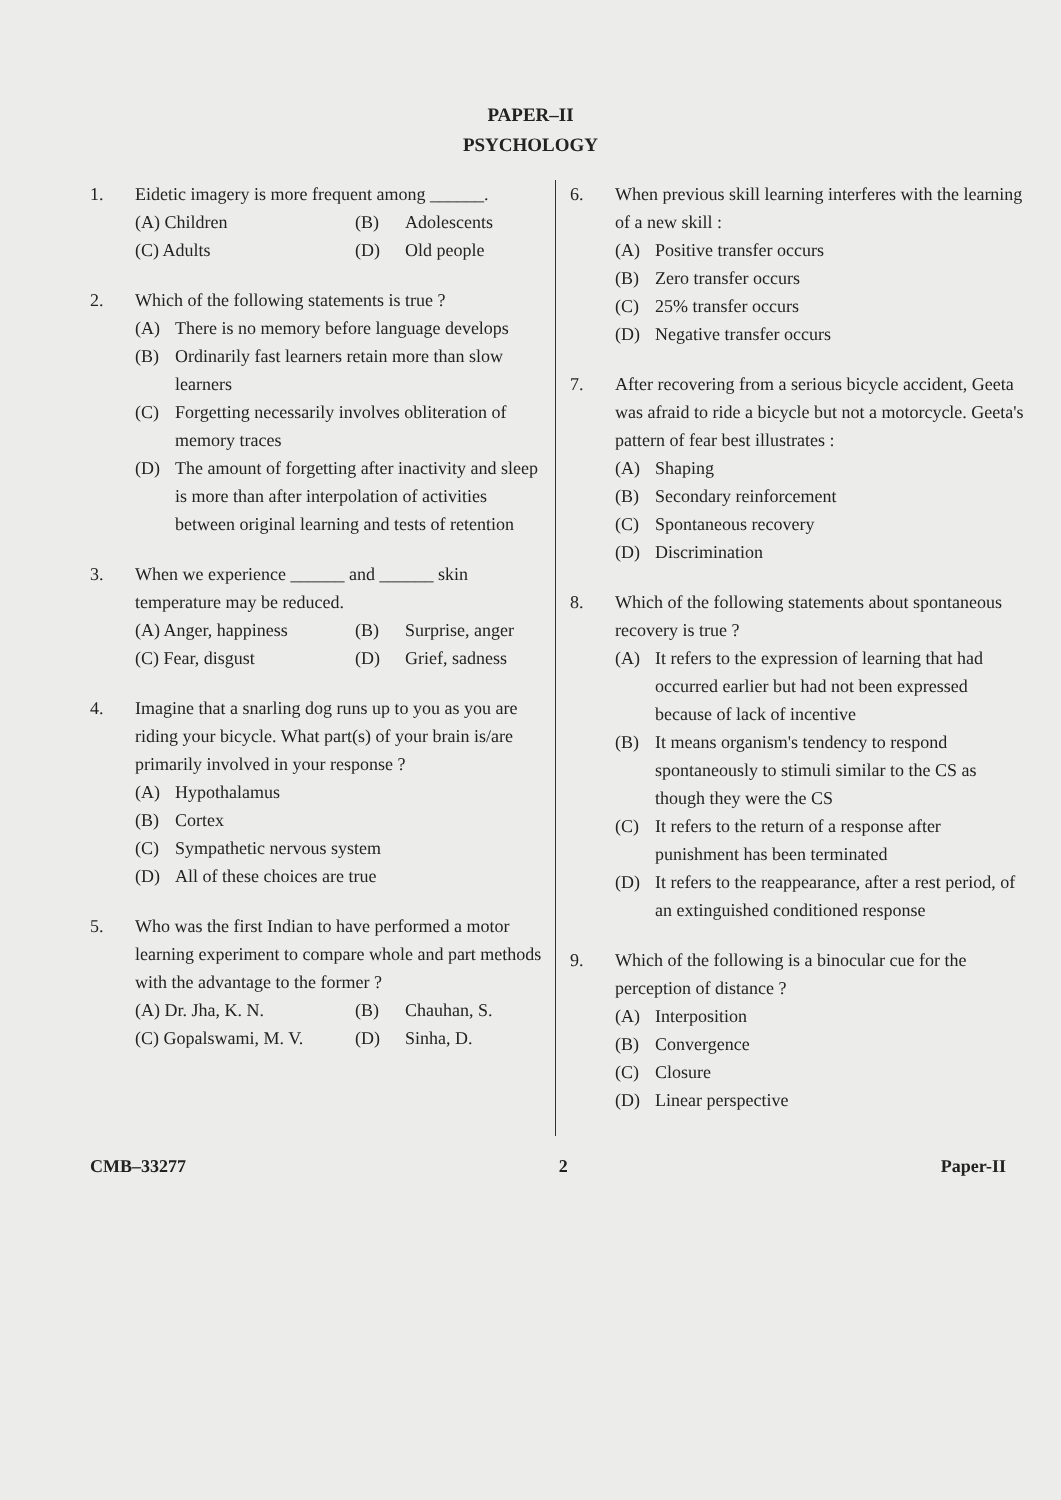PAPER–II
PSYCHOLOGY
1. Eidetic imagery is more frequent among ______.
(A) Children (B) Adolescents (C) Adults (D) Old people
2. Which of the following statements is true ?
(A) There is no memory before language develops
(B) Ordinarily fast learners retain more than slow learners
(C) Forgetting necessarily involves obliteration of memory traces
(D) The amount of forgetting after inactivity and sleep is more than after interpolation of activities between original learning and tests of retention
3. When we experience ______ and ______ skin temperature may be reduced.
(A) Anger, happiness (B) Surprise, anger (C) Fear, disgust (D) Grief, sadness
4. Imagine that a snarling dog runs up to you as you are riding your bicycle. What part(s) of your brain is/are primarily involved in your response ?
(A) Hypothalamus
(B) Cortex
(C) Sympathetic nervous system
(D) All of these choices are true
5. Who was the first Indian to have performed a motor learning experiment to compare whole and part methods with the advantage to the former ?
(A) Dr. Jha, K. N. (B) Chauhan, S. (C) Gopalswami, M. V. (D) Sinha, D.
6. When previous skill learning interferes with the learning of a new skill :
(A) Positive transfer occurs
(B) Zero transfer occurs
(C) 25% transfer occurs
(D) Negative transfer occurs
7. After recovering from a serious bicycle accident, Geeta was afraid to ride a bicycle but not a motorcycle. Geeta's pattern of fear best illustrates :
(A) Shaping
(B) Secondary reinforcement
(C) Spontaneous recovery
(D) Discrimination
8. Which of the following statements about spontaneous recovery is true ?
(A) It refers to the expression of learning that had occurred earlier but had not been expressed because of lack of incentive
(B) It means organism's tendency to respond spontaneously to stimuli similar to the CS as though they were the CS
(C) It refers to the return of a response after punishment has been terminated
(D) It refers to the reappearance, after a rest period, of an extinguished conditioned response
9. Which of the following is a binocular cue for the perception of distance ?
(A) Interposition
(B) Convergence
(C) Closure
(D) Linear perspective
CMB–33277 2 Paper-II